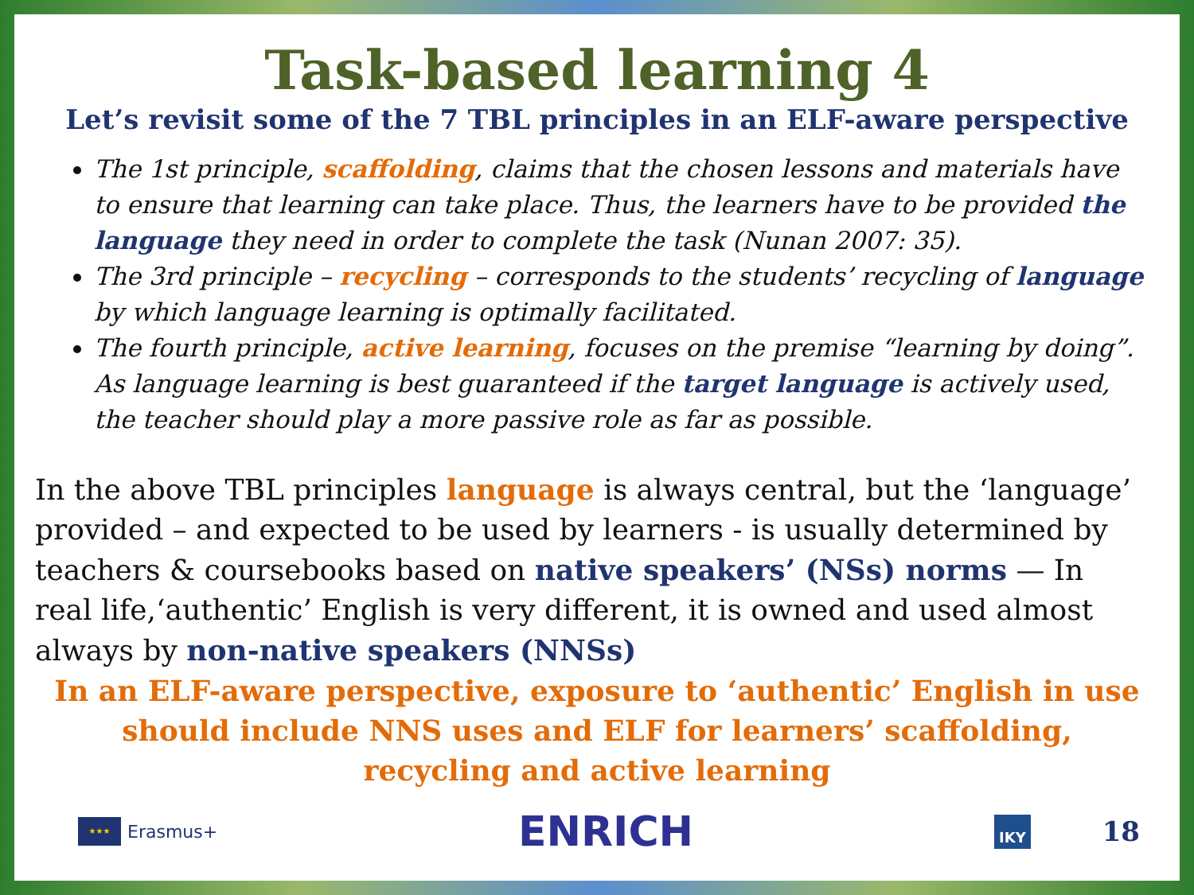Task-based learning 4
Let’s revisit some of the 7 TBL principles in an ELF-aware perspective
The 1st principle, scaffolding, claims that the chosen lessons and materials have to ensure that learning can take place. Thus, the learners have to be provided the language they need in order to complete the task (Nunan 2007: 35).
The 3rd principle – recycling – corresponds to the students’ recycling of language by which language learning is optimally facilitated.
The fourth principle, active learning, focuses on the premise “learning by doing”. As language learning is best guaranteed if the target language is actively used, the teacher should play a more passive role as far as possible.
In the above TBL principles language is always central, but the ‘language’ provided – and expected to be used by learners - is usually determined by teachers & coursebooks based on native speakers’ (NSs) norms — In real life,‘authentic’ English is very different, it is owned and used almost always by non-native speakers (NNSs)
In an ELF-aware perspective, exposure to ‘authentic’ English in use should include NNS uses and ELF for learners’ scaffolding,
recycling and active learning
★★★
Erasmus+
ENRICH
IKY
18